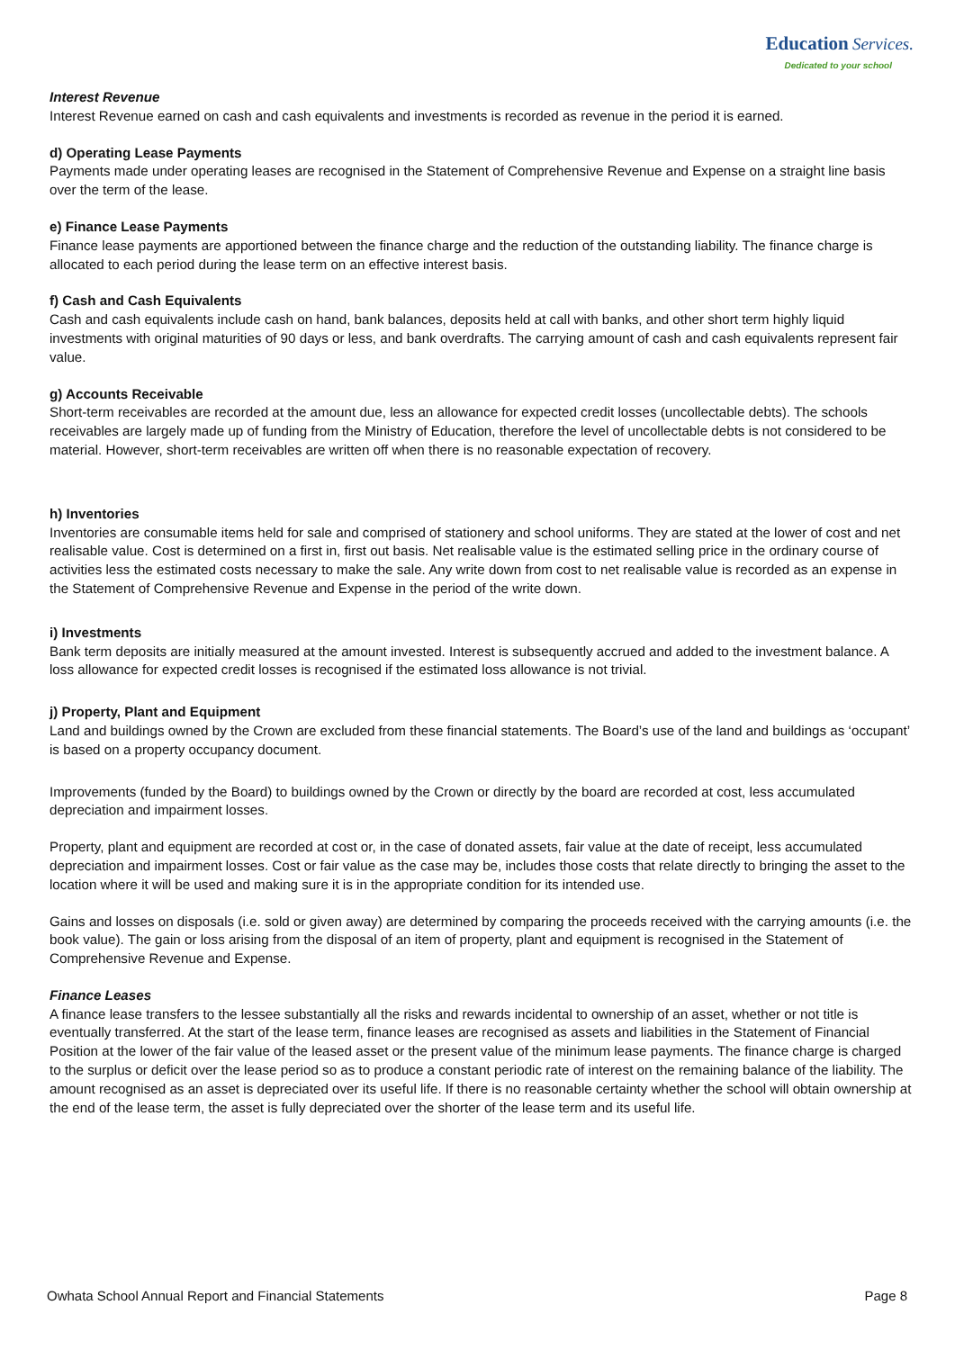Education Services.
Dedicated to your school
Interest Revenue
Interest Revenue earned on cash and cash equivalents and investments is recorded as revenue in the period it is earned.
d) Operating Lease Payments
Payments made under operating leases are recognised in the Statement of Comprehensive Revenue and Expense on a straight line basis over the term of the lease.
e) Finance Lease Payments
Finance lease payments are apportioned between the finance charge and the reduction of the outstanding liability. The finance charge is allocated to each period during the lease term on an effective interest basis.
f) Cash and Cash Equivalents
Cash and cash equivalents include cash on hand, bank balances, deposits held at call with banks, and other short term highly liquid investments with original maturities of 90 days or less, and bank overdrafts. The carrying amount of cash and cash equivalents represent fair value.
g) Accounts Receivable
Short-term receivables are recorded at the amount due, less an allowance for expected credit losses (uncollectable debts). The schools receivables are largely made up of funding from the Ministry of Education, therefore the level of uncollectable debts is not considered to be material. However, short-term receivables are written off when there is no reasonable expectation of recovery.
h) Inventories
Inventories are consumable items held for sale and comprised of stationery and school uniforms. They are stated at the lower of cost and net realisable value. Cost is determined on a first in, first out basis. Net realisable value is the estimated selling price in the ordinary course of activities less the estimated costs necessary to make the sale. Any write down from cost to net realisable value is recorded as an expense in the Statement of Comprehensive Revenue and Expense in the period of the write down.
i) Investments
Bank term deposits are initially measured at the amount invested. Interest is subsequently accrued and added to the investment balance. A loss allowance for expected credit losses is recognised if the estimated loss allowance is not trivial.
j) Property, Plant and Equipment
Land and buildings owned by the Crown are excluded from these financial statements. The Board’s use of the land and buildings as ‘occupant’ is based on a property occupancy document.
Improvements (funded by the Board) to buildings owned by the Crown or directly by the board are recorded at cost, less accumulated depreciation and impairment losses.
Property, plant and equipment are recorded at cost or, in the case of donated assets, fair value at the date of receipt, less accumulated depreciation and impairment losses. Cost or fair value as the case may be, includes those costs that relate directly to bringing the asset to the location where it will be used and making sure it is in the appropriate condition for its intended use.
Gains and losses on disposals (i.e. sold or given away) are determined by comparing the proceeds received with the carrying amounts (i.e. the book value). The gain or loss arising from the disposal of an item of property, plant and equipment is recognised in the Statement of Comprehensive Revenue and Expense.
Finance Leases
A finance lease transfers to the lessee substantially all the risks and rewards incidental to ownership of an asset, whether or not title is eventually transferred. At the start of the lease term, finance leases are recognised as assets and liabilities in the Statement of Financial Position at the lower of the fair value of the leased asset or the present value of the minimum lease payments. The finance charge is charged to the surplus or deficit over the lease period so as to produce a constant periodic rate of interest on the remaining balance of the liability. The amount recognised as an asset is depreciated over its useful life. If there is no reasonable certainty whether the school will obtain ownership at the end of the lease term, the asset is fully depreciated over the shorter of the lease term and its useful life.
Owhata School Annual Report and Financial Statements Page 8